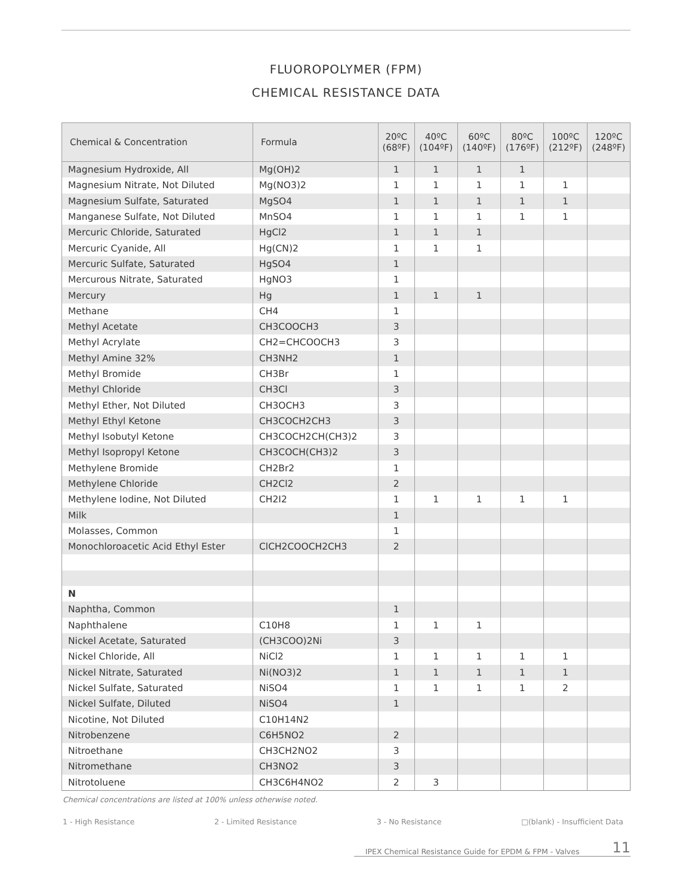FLUOROPOLYMER (FPM)
CHEMICAL RESISTANCE DATA
| Chemical & Concentration | Formula | 20ºC (68ºF) | 40ºC (104ºF) | 60ºC (140ºF) | 80ºC (176ºF) | 100ºC (212ºF) | 120ºC (248ºF) |
| --- | --- | --- | --- | --- | --- | --- | --- |
| Magnesium Hydroxide, All | Mg(OH)2 | 1 | 1 | 1 | 1 | | |
| Magnesium Nitrate, Not Diluted | Mg(NO3)2 | 1 | 1 | 1 | 1 | 1 | |
| Magnesium Sulfate, Saturated | MgSO4 | 1 | 1 | 1 | 1 | 1 | |
| Manganese Sulfate, Not Diluted | MnSO4 | 1 | 1 | 1 | 1 | 1 | |
| Mercuric Chloride, Saturated | HgCl2 | 1 | 1 | 1 | | | |
| Mercuric Cyanide, All | Hg(CN)2 | 1 | 1 | 1 | | | |
| Mercuric Sulfate, Saturated | HgSO4 | 1 | | | | | |
| Mercurous Nitrate, Saturated | HgNO3 | 1 | | | | | |
| Mercury | Hg | 1 | 1 | 1 | | | |
| Methane | CH4 | 1 | | | | | |
| Methyl Acetate | CH3COOCH3 | 3 | | | | | |
| Methyl Acrylate | CH2=CHCOOCH3 | 3 | | | | | |
| Methyl Amine 32% | CH3NH2 | 1 | | | | | |
| Methyl Bromide | CH3Br | 1 | | | | | |
| Methyl Chloride | CH3Cl | 3 | | | | | |
| Methyl Ether, Not Diluted | CH3OCH3 | 3 | | | | | |
| Methyl Ethyl Ketone | CH3COCH2CH3 | 3 | | | | | |
| Methyl Isobutyl Ketone | CH3COCH2CH(CH3)2 | 3 | | | | | |
| Methyl Isopropyl Ketone | CH3COCH(CH3)2 | 3 | | | | | |
| Methylene Bromide | CH2Br2 | 1 | | | | | |
| Methylene Chloride | CH2Cl2 | 2 | | | | | |
| Methylene Iodine, Not Diluted | CH2I2 | 1 | 1 | 1 | 1 | 1 | |
| Milk | | 1 | | | | | |
| Molasses, Common | | 1 | | | | | |
| Monochloroacetic Acid Ethyl Ester | ClCH2COOCH2CH3 | 2 | | | | | |
| N | | | | | | | |
| Naphtha, Common | | 1 | | | | | |
| Naphthalene | C10H8 | 1 | 1 | 1 | | | |
| Nickel Acetate, Saturated | (CH3COO)2Ni | 3 | | | | | |
| Nickel Chloride, All | NiCl2 | 1 | 1 | 1 | 1 | 1 | |
| Nickel Nitrate, Saturated | Ni(NO3)2 | 1 | 1 | 1 | 1 | 1 | |
| Nickel Sulfate, Saturated | NiSO4 | 1 | 1 | 1 | 1 | 2 | |
| Nickel Sulfate, Diluted | NiSO4 | 1 | | | | | |
| Nicotine, Not Diluted | C10H14N2 | | | | | | |
| Nitrobenzene | C6H5NO2 | 2 | | | | | |
| Nitroethane | CH3CH2NO2 | 3 | | | | | |
| Nitromethane | CH3NO2 | 3 | | | | | |
| Nitrotoluene | CH3C6H4NO2 | 2 | 3 | | | | |
Chemical concentrations are listed at 100% unless otherwise noted.
1 - High Resistance 2 - Limited Resistance 3 - No Resistance □(blank) - Insufficient Data
IPEX Chemical Resistance Guide for EPDM & FPM - Valves 11